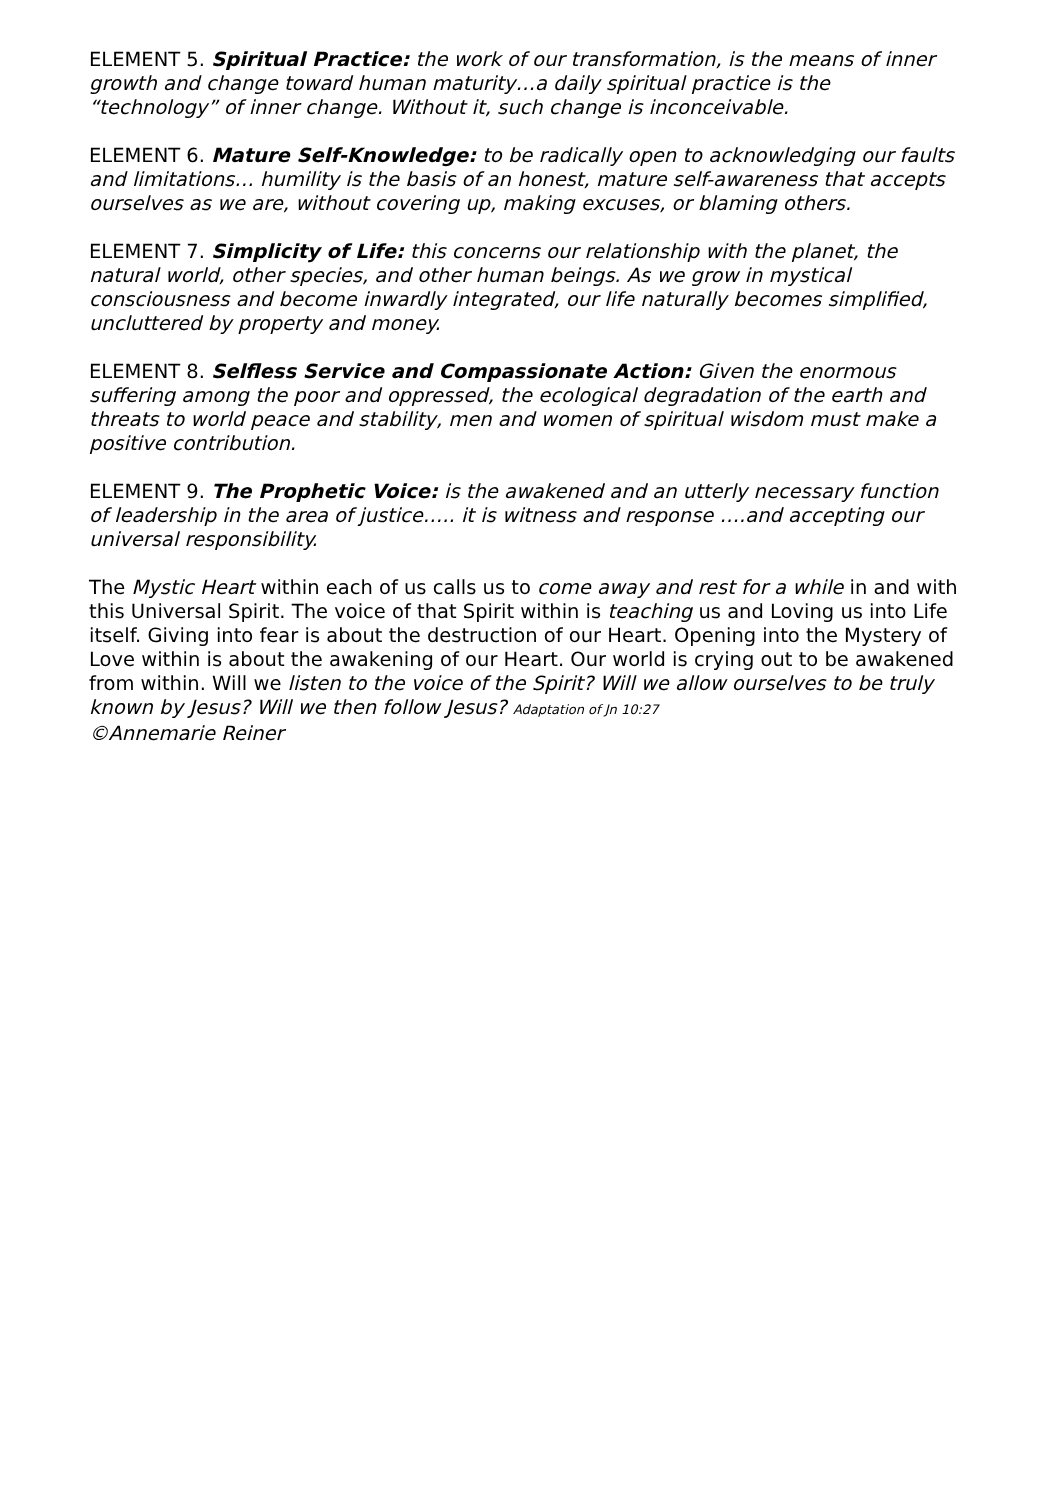ELEMENT 5. Spiritual Practice: the work of our transformation, is the means of inner growth and change toward human maturity…a daily spiritual practice is the “technology” of inner change. Without it, such change is inconceivable.
ELEMENT 6. Mature Self-Knowledge: to be radically open to acknowledging our faults and limitations… humility is the basis of an honest, mature self-awareness that accepts ourselves as we are, without covering up, making excuses, or blaming others.
ELEMENT 7. Simplicity of Life: this concerns our relationship with the planet, the natural world, other species, and other human beings. As we grow in mystical consciousness and become inwardly integrated, our life naturally becomes simplified, uncluttered by property and money.
ELEMENT 8. Selfless Service and Compassionate Action: Given the enormous suffering among the poor and oppressed, the ecological degradation of the earth and threats to world peace and stability, men and women of spiritual wisdom must make a positive contribution.
ELEMENT 9. The Prophetic Voice: is the awakened and an utterly necessary function of leadership in the area of justice….. it is witness and response ….and accepting our universal responsibility.
The Mystic Heart within each of us calls us to come away and rest for a while in and with this Universal Spirit. The voice of that Spirit within is teaching us and Loving us into Life itself. Giving into fear is about the destruction of our Heart. Opening into the Mystery of Love within is about the awakening of our Heart. Our world is crying out to be awakened from within. Will we listen to the voice of the Spirit? Will we allow ourselves to be truly known by Jesus? Will we then follow Jesus? Adaptation of Jn 10:27
©Annemarie Reiner